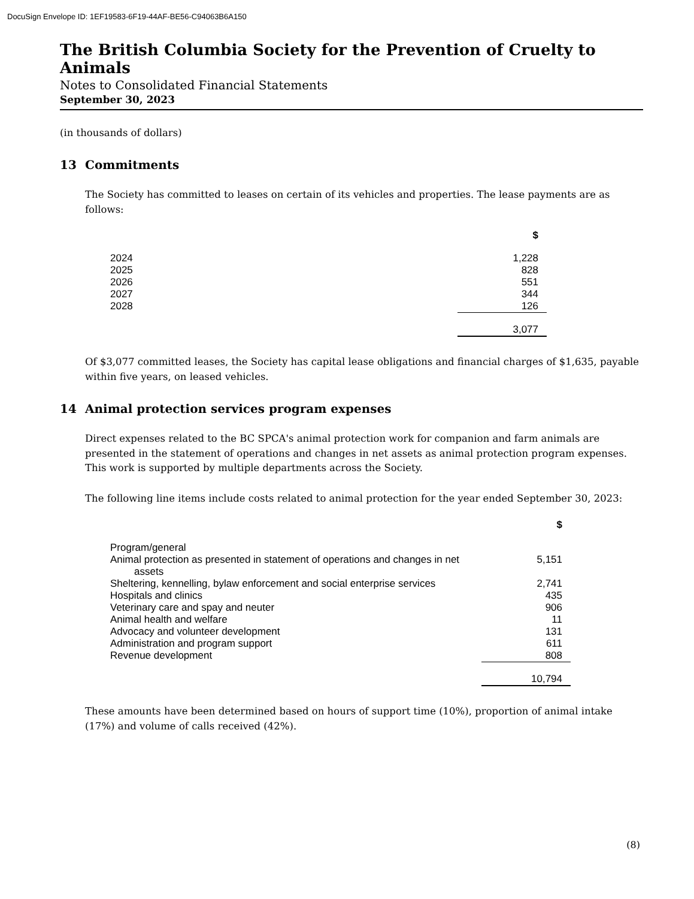DocuSign Envelope ID: 1EF19583-6F19-44AF-BE56-C94063B6A150
The British Columbia Society for the Prevention of Cruelty to Animals
Notes to Consolidated Financial Statements
September 30, 2023
(in thousands of dollars)
13 Commitments
The Society has committed to leases on certain of its vehicles and properties. The lease payments are as follows:
| | $ |
| --- | --- |
| 2024 | 1,228 |
| 2025 | 828 |
| 2026 | 551 |
| 2027 | 344 |
| 2028 | 126 |
| | 3,077 |
Of $3,077 committed leases, the Society has capital lease obligations and financial charges of $1,635, payable within five years, on leased vehicles.
14 Animal protection services program expenses
Direct expenses related to the BC SPCA's animal protection work for companion and farm animals are presented in the statement of operations and changes in net assets as animal protection program expenses. This work is supported by multiple departments across the Society.
The following line items include costs related to animal protection for the year ended September 30, 2023:
| | $ |
| --- | --- |
| Program/general | |
| Animal protection as presented in statement of operations and changes in net assets | 5,151 |
| Sheltering, kennelling, bylaw enforcement and social enterprise services | 2,741 |
| Hospitals and clinics | 435 |
| Veterinary care and spay and neuter | 906 |
| Animal health and welfare | 11 |
| Advocacy and volunteer development | 131 |
| Administration and program support | 611 |
| Revenue development | 808 |
| | 10,794 |
These amounts have been determined based on hours of support time (10%), proportion of animal intake (17%) and volume of calls received (42%).
(8)